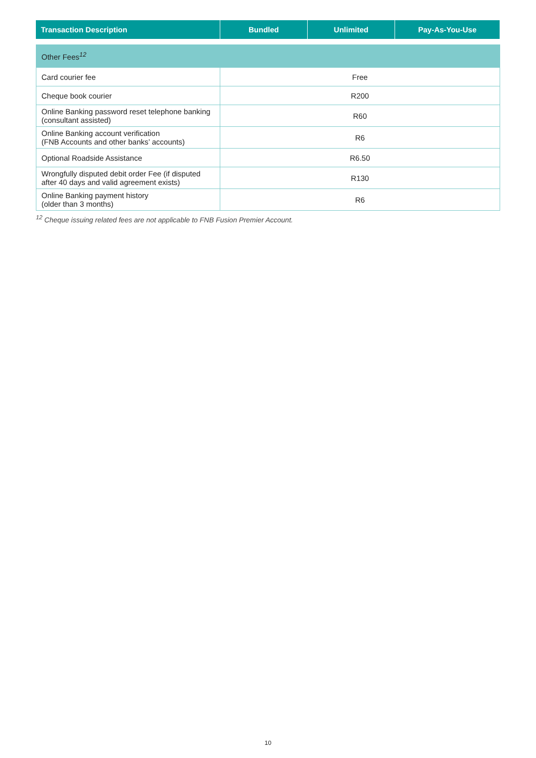| Transaction Description | Bundled | Unlimited | Pay-As-You-Use |
| --- | --- | --- | --- |
| Other Fees<sup>12</sup> | |
| Card courier fee | Free |
| Cheque book courier | R200 |
| Online Banking password reset telephone banking (consultant assisted) | R60 |
| Online Banking account verification (FNB Accounts and other banks’ accounts) | R6 |
| Optional Roadside Assistance | R6.50 |
| Wrongfully disputed debit order Fee (if disputed after 40 days and valid agreement exists) | R130 |
| Online Banking payment history (older than 3 months) | R6 |
<sup>12</sup> Cheque issuing related fees are not applicable to FNB Fusion Premier Account.
10